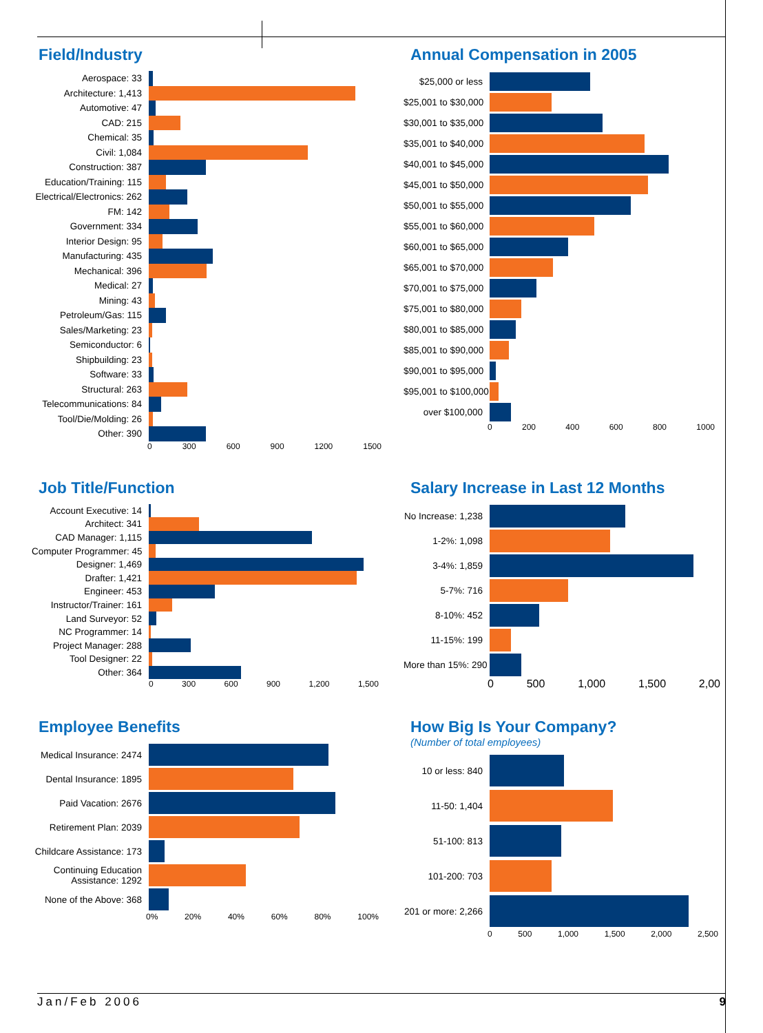Field/Industry
Aerospace: 33
Architecture: 1,413
Automotive: 47
CAD: 215
Chemical: 35
Civil: 1,084
Construction: 387
Education/Training: 115
Electrical/Electronics: 262
FM: 142
Government: 334
Interior Design: 95
Manufacturing: 435
Mechanical: 396
Medical: 27
Mining: 43
Petroleum/Gas: 115
Sales/Marketing: 23
Semiconductor: 6
Shipbuilding: 23
Software: 33
Structural: 263
Telecommunications: 84
Tool/Die/Molding: 26
Other: 390
0 300 600 900 1200 1500
Annual Compensation in 2005
$25,000 or less
$25,001 to $30,000
$30,001 to $35,000
$35,001 to $40,000
$40,001 to $45,000
$45,001 to $50,000
$50,001 to $55,000
$55,001 to $60,000
$60,001 to $65,000
$65,001 to $70,000
$70,001 to $75,000
$75,001 to $80,000
$80,001 to $85,000
$85,001 to $90,000
$90,001 to $95,000
$95,001 to $100,000
over $100,000
0 200 400 600 800 1000
Job Title/Function
Account Executive: 14
Architect: 341
CAD Manager: 1,115
Computer Programmer: 45
Designer: 1,469
Drafter: 1,421
Engineer: 453
Instructor/Trainer: 161
Land Surveyor: 52
NC Programmer: 14
Project Manager: 288
Tool Designer: 22
Other: 364
0 300 600 900 1,200 1,500
Salary Increase in Last 12 Months
No Increase: 1,238
1-2%: 1,098
3-4%: 1,859
5-7%: 716
8-10%: 452
11-15%: 199
More than 15%: 290
0 500 1,000 1,500 2,00
Employee Benefits
Medical Insurance: 2474
Dental Insurance: 1895
Paid Vacation: 2676
Retirement Plan: 2039
Childcare Assistance: 173
Continuing Education
Assistance: 1292
None of the Above: 368
0% 20% 40% 60% 80% 100%
How Big Is Your Company?
(Number of total employees)
10 or less: 840
11-50: 1,404
51-100: 813
101-200: 703
201 or more: 2,266
0 500 1,000 1,500 2,000 2,500
Jan/Feb 2006 9